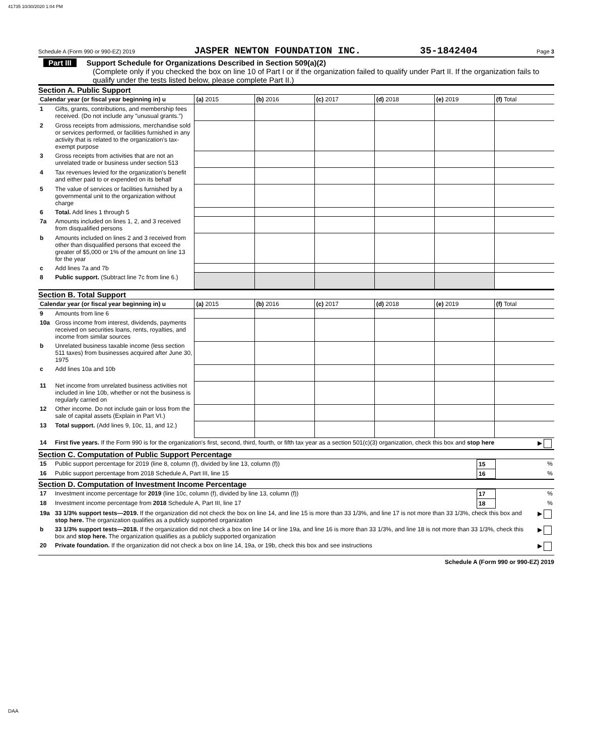41735 10/30/2020 1:04 PM
Schedule A (Form 990 or 990-EZ) 2019 JASPER NEWTON FOUNDATION INC. 35-1842404 Page 3
Part III Support Schedule for Organizations Described in Section 509(a)(2)
(Complete only if you checked the box on line 10 of Part I or if the organization failed to qualify under Part II. If the organization fails to qualify under the tests listed below, please complete Part II.)
Section A. Public Support
| Calendar year (or fiscal year beginning in) u | | (a) 2015 | (b) 2016 | (c) 2017 | (d) 2018 | (e) 2019 | (f) Total |
| --- | --- | --- | --- | --- | --- | --- | --- |
| 1 | Gifts, grants, contributions, and membership fees received. (Do not include any "unusual grants.") | | | | | | |
| 2 | Gross receipts from admissions, merchandise sold or services performed, or facilities furnished in any activity that is related to the organization's tax-exempt purpose | | | | | | |
| 3 | Gross receipts from activities that are not an unrelated trade or business under section 513 | | | | | | |
| 4 | Tax revenues levied for the organization's benefit and either paid to or expended on its behalf | | | | | | |
| 5 | The value of services or facilities furnished by a governmental unit to the organization without charge | | | | | | |
| 6 | Total. Add lines 1 through 5 | | | | | | |
| 7a | Amounts included on lines 1, 2, and 3 received from disqualified persons | | | | | | |
| b | Amounts included on lines 2 and 3 received from other than disqualified persons that exceed the greater of $5,000 or 1% of the amount on line 13 for the year | | | | | | |
| c | Add lines 7a and 7b | | | | | | |
| 8 | Public support. (Subtract line 7c from line 6.) | | | | | | |
Section B. Total Support
| Calendar year (or fiscal year beginning in) u | | (a) 2015 | (b) 2016 | (c) 2017 | (d) 2018 | (e) 2019 | (f) Total |
| --- | --- | --- | --- | --- | --- | --- | --- |
| 9 | Amounts from line 6 | | | | | | |
| 10a | Gross income from interest, dividends, payments received on securities loans, rents, royalties, and income from similar sources | | | | | | |
| b | Unrelated business taxable income (less section 511 taxes) from businesses acquired after June 30, 1975 | | | | | | |
| c | Add lines 10a and 10b | | | | | | |
| 11 | Net income from unrelated business activities not included in line 10b, whether or not the business is regularly carried on | | | | | | |
| 12 | Other income. Do not include gain or loss from the sale of capital assets (Explain in Part VI.) | | | | | | |
| 13 | Total support. (Add lines 9, 10c, 11, and 12.) | | | | | | |
| 14 | First five years. If the Form 990 is for the organization's first, second, third, fourth, or fifth tax year as a section 501(c)(3) organization, check this box and stop here | ▶ |
Section C. Computation of Public Support Percentage
| 15 | Public support percentage for 2019 (line 8, column (f), divided by line 13, column (f)) | 15 | % |
| 16 | Public support percentage from 2018 Schedule A, Part III, line 15 | 16 | % |
Section D. Computation of Investment Income Percentage
| 17 | Investment income percentage for 2019 (line 10c, column (f), divided by line 13, column (f)) | 17 | % |
| 18 | Investment income percentage from 2018 Schedule A, Part III, line 17 | 18 | % |
| 19a | 33 1/3% support tests—2019. If the organization did not check the box on line 14, and line 15 is more than 33 1/3%, and line 17 is not more than 33 1/3%, check this box and stop here. The organization qualifies as a publicly supported organization | ▶ |
| b | 33 1/3% support tests—2018. If the organization did not check a box on line 14 or line 19a, and line 16 is more than 33 1/3%, and line 18 is not more than 33 1/3%, check this box and stop here. The organization qualifies as a publicly supported organization | ▶ |
| 20 | Private foundation. If the organization did not check a box on line 14, 19a, or 19b, check this box and see instructions | ▶ |
Schedule A (Form 990 or 990-EZ) 2019
DAA